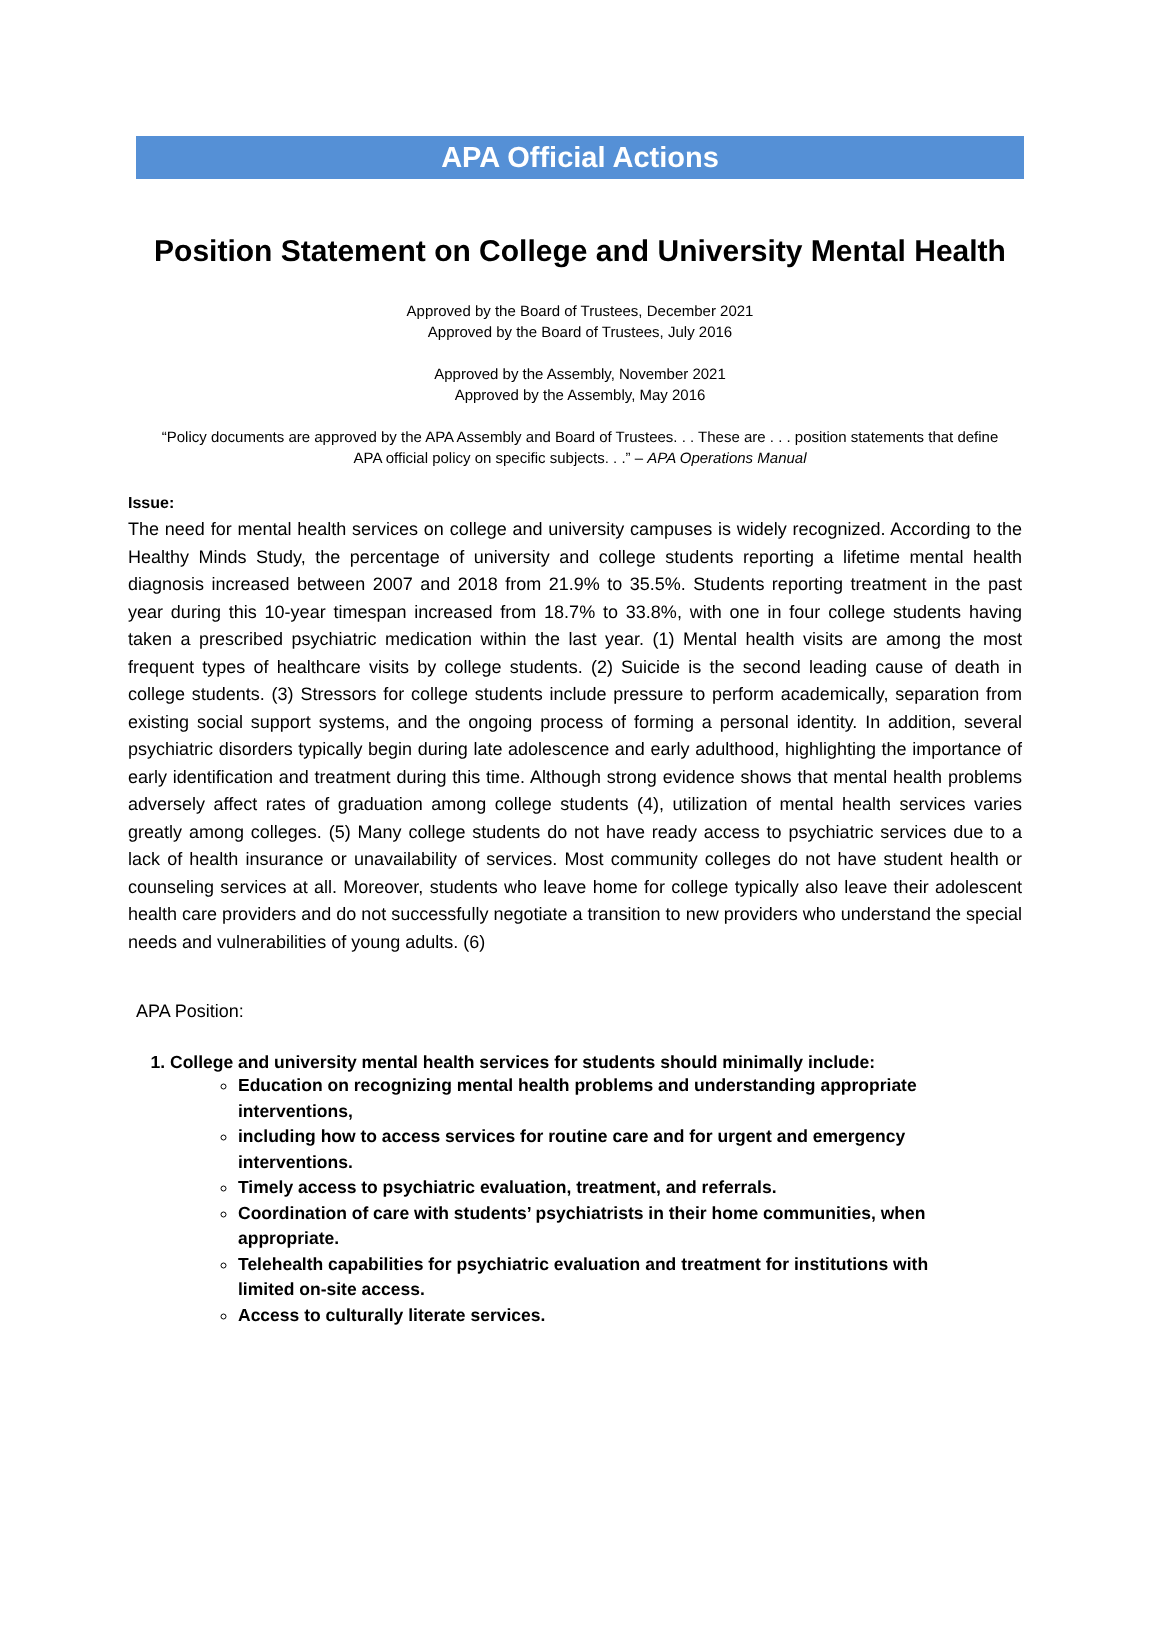APA Official Actions
Position Statement on College and University Mental Health
Approved by the Board of Trustees, December 2021
Approved by the Board of Trustees, July 2016
Approved by the Assembly, November 2021
Approved by the Assembly, May 2016
“Policy documents are approved by the APA Assembly and Board of Trustees. . . These are . . . position statements that define
APA official policy on specific subjects. . .” – APA Operations Manual
Issue:
The need for mental health services on college and university campuses is widely recognized. According to the Healthy Minds Study, the percentage of university and college students reporting a lifetime mental health diagnosis increased between 2007 and 2018 from 21.9% to 35.5%. Students reporting treatment in the past year during this 10-year timespan increased from 18.7% to 33.8%, with one in four college students having taken a prescribed psychiatric medication within the last year. (1) Mental health visits are among the most frequent types of healthcare visits by college students. (2) Suicide is the second leading cause of death in college students. (3) Stressors for college students include pressure to perform academically, separation from existing social support systems, and the ongoing process of forming a personal identity. In addition, several psychiatric disorders typically begin during late adolescence and early adulthood, highlighting the importance of early identification and treatment during this time. Although strong evidence shows that mental health problems adversely affect rates of graduation among college students (4), utilization of mental health services varies greatly among colleges. (5) Many college students do not have ready access to psychiatric services due to a lack of health insurance or unavailability of services. Most community colleges do not have student health or counseling services at all. Moreover, students who leave home for college typically also leave their adolescent health care providers and do not successfully negotiate a transition to new providers who understand the special needs and vulnerabilities of young adults. (6)
APA Position:
1. College and university mental health services for students should minimally include:
Education on recognizing mental health problems and understanding appropriate interventions,
including how to access services for routine care and for urgent and emergency interventions.
Timely access to psychiatric evaluation, treatment, and referrals.
Coordination of care with students’ psychiatrists in their home communities, when appropriate.
Telehealth capabilities for psychiatric evaluation and treatment for institutions with limited on-site access.
Access to culturally literate services.